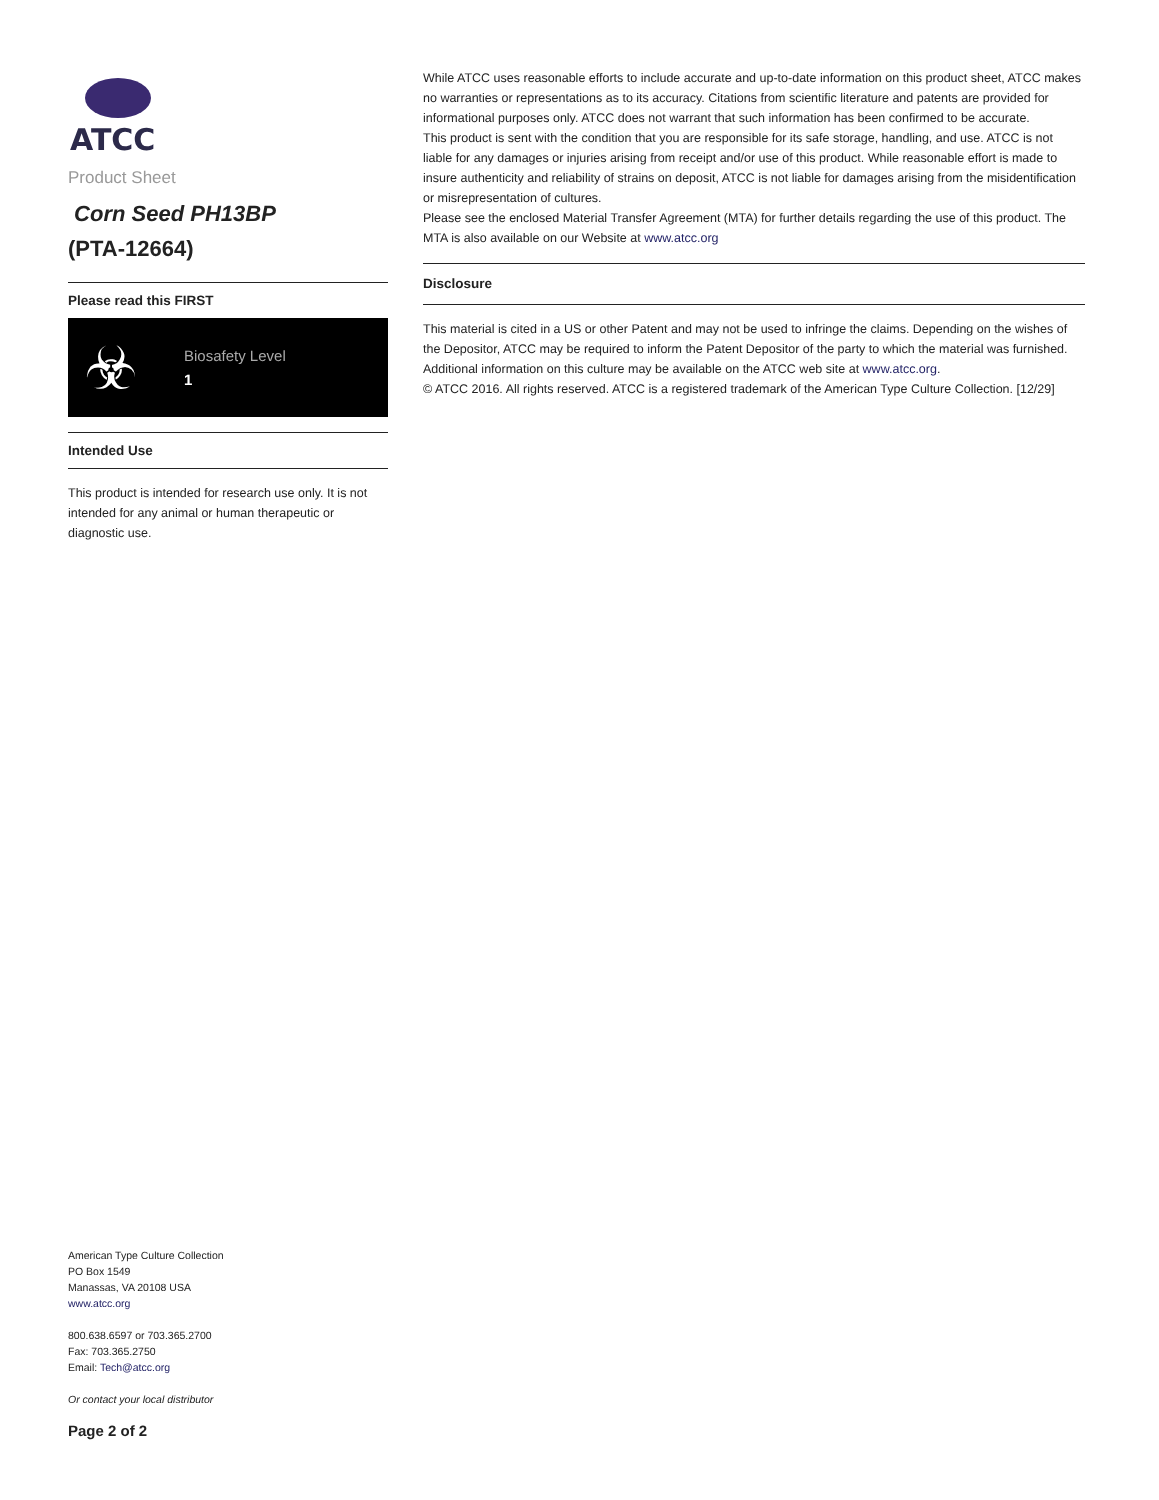ATCC
Product Sheet
Corn Seed PH13BP
(PTA-12664)
Please read this FIRST
☣
Biosafety Level
1
Intended Use
This product is intended for research use only. It is not intended for any animal or human therapeutic or diagnostic use.
American Type Culture Collection
PO Box 1549
Manassas, VA 20108 USA
www.atcc.org
800.638.6597 or 703.365.2700
Fax: 703.365.2750
Email: Tech@atcc.org
Or contact your local distributor
Page 2 of 2
While ATCC uses reasonable efforts to include accurate and up-to-date information on this product sheet, ATCC makes no warranties or representations as to its accuracy. Citations from scientific literature and patents are provided for informational purposes only. ATCC does not warrant that such information has been confirmed to be accurate.
This product is sent with the condition that you are responsible for its safe storage, handling, and use. ATCC is not liable for any damages or injuries arising from receipt and/or use of this product. While reasonable effort is made to insure authenticity and reliability of strains on deposit, ATCC is not liable for damages arising from the misidentification or misrepresentation of cultures.
Please see the enclosed Material Transfer Agreement (MTA) for further details regarding the use of this product. The MTA is also available on our Website at www.atcc.org
Disclosure
This material is cited in a US or other Patent and may not be used to infringe the claims. Depending on the wishes of the Depositor, ATCC may be required to inform the Patent Depositor of the party to which the material was furnished.
Additional information on this culture may be available on the ATCC web site at www.atcc.org.
© ATCC 2016. All rights reserved. ATCC is a registered trademark of the American Type Culture Collection. [12/29]